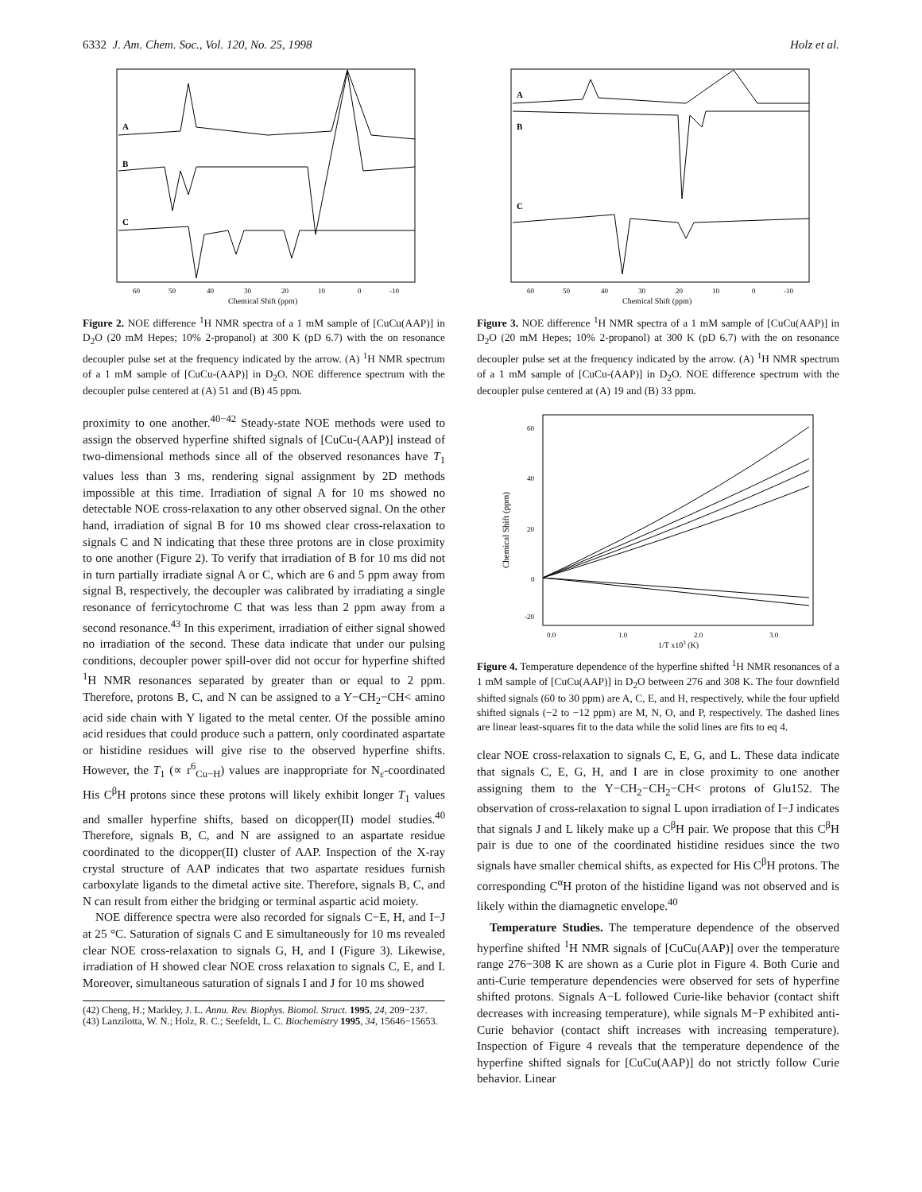6332 J. Am. Chem. Soc., Vol. 120, No. 25, 1998 Holz et al.
A
B
C
60
50
40
30
20
10
0
-10
Chemical Shift (ppm)
Figure 2. NOE difference <sup>1</sup>H NMR spectra of a 1 mM sample of [CuCu(AAP)] in D<sub>2</sub>O (20 mM Hepes; 10% 2-propanol) at 300 K (pD 6.7) with the on resonance decoupler pulse set at the frequency indicated by the arrow. (A) <sup>1</sup>H NMR spectrum of a 1 mM sample of [CuCu-(AAP)] in D<sub>2</sub>O. NOE difference spectrum with the decoupler pulse centered at (A) 51 and (B) 45 ppm.
proximity to one another.<sup>40−42</sup> Steady-state NOE methods were used to assign the observed hyperfine shifted signals of [CuCu-(AAP)] instead of two-dimensional methods since all of the observed resonances have T<sub>1</sub> values less than 3 ms, rendering signal assignment by 2D methods impossible at this time. Irradiation of signal A for 10 ms showed no detectable NOE cross-relaxation to any other observed signal. On the other hand, irradiation of signal B for 10 ms showed clear cross-relaxation to signals C and N indicating that these three protons are in close proximity to one another (Figure 2). To verify that irradiation of B for 10 ms did not in turn partially irradiate signal A or C, which are 6 and 5 ppm away from signal B, respectively, the decoupler was calibrated by irradiating a single resonance of ferricytochrome C that was less than 2 ppm away from a second resonance.<sup>43</sup> In this experiment, irradiation of either signal showed no irradiation of the second. These data indicate that under our pulsing conditions, decoupler power spill-over did not occur for hyperfine shifted <sup>1</sup>H NMR resonances separated by greater than or equal to 2 ppm. Therefore, protons B, C, and N can be assigned to a Y−CH<sub>2</sub>−CH< amino acid side chain with Y ligated to the metal center. Of the possible amino acid residues that could produce such a pattern, only coordinated aspartate or histidine residues will give rise to the observed hyperfine shifts. However, the T<sub>1</sub> (∝ r<sup>6</sup><sub>Cu−H</sub>) values are inappropriate for N<sub>ε</sub>-coordinated His C<sup>β</sup>H protons since these protons will likely exhibit longer T<sub>1</sub> values and smaller hyperfine shifts, based on dicopper(II) model studies.<sup>40</sup> Therefore, signals B, C, and N are assigned to an aspartate residue coordinated to the dicopper(II) cluster of AAP. Inspection of the X-ray crystal structure of AAP indicates that two aspartate residues furnish carboxylate ligands to the dimetal active site. Therefore, signals B, C, and N can result from either the bridging or terminal aspartic acid moiety.
NOE difference spectra were also recorded for signals C−E, H, and I−J at 25 °C. Saturation of signals C and E simultaneously for 10 ms revealed clear NOE cross-relaxation to signals G, H, and I (Figure 3). Likewise, irradiation of H showed clear NOE cross relaxation to signals C, E, and I. Moreover, simultaneous saturation of signals I and J for 10 ms showed
(42) Cheng, H.; Markley, J. L. Annu. Rev. Biophys. Biomol. Struct. 1995, 24, 209−237.
(43) Lanzilotta, W. N.; Holz, R. C.; Seefeldt, L. C. Biochemistry 1995, 34, 15646−15653.
A
B
C
60
50
40
30
20
10
0
-10
Chemical Shift (ppm)
Figure 3. NOE difference <sup>1</sup>H NMR spectra of a 1 mM sample of [CuCu(AAP)] in D<sub>2</sub>O (20 mM Hepes; 10% 2-propanol) at 300 K (pD 6.7) with the on resonance decoupler pulse set at the frequency indicated by the arrow. (A) <sup>1</sup>H NMR spectrum of a 1 mM sample of [CuCu-(AAP)] in D<sub>2</sub>O. NOE difference spectrum with the decoupler pulse centered at (A) 19 and (B) 33 ppm.
Chemical Shift (ppm)
60
40
20
0
-20
0.0
1.0
2.0
3.0
1/T x103 (K)
Figure 4. Temperature dependence of the hyperfine shifted <sup>1</sup>H NMR resonances of a 1 mM sample of [CuCu(AAP)] in D<sub>2</sub>O between 276 and 308 K. The four downfield shifted signals (60 to 30 ppm) are A, C, E, and H, respectively, while the four upfield shifted signals (−2 to −12 ppm) are M, N, O, and P, respectively. The dashed lines are linear least-squares fit to the data while the solid lines are fits to eq 4.
clear NOE cross-relaxation to signals C, E, G, and L. These data indicate that signals C, E, G, H, and I are in close proximity to one another assigning them to the Y−CH<sub>2</sub>−CH<sub>2</sub>−CH< protons of Glu152. The observation of cross-relaxation to signal L upon irradiation of I−J indicates that signals J and L likely make up a C<sup>β</sup>H pair. We propose that this C<sup>β</sup>H pair is due to one of the coordinated histidine residues since the two signals have smaller chemical shifts, as expected for His C<sup>β</sup>H protons. The corresponding C<sup>α</sup>H proton of the histidine ligand was not observed and is likely within the diamagnetic envelope.<sup>40</sup>
Temperature Studies. The temperature dependence of the observed hyperfine shifted <sup>1</sup>H NMR signals of [CuCu(AAP)] over the temperature range 276−308 K are shown as a Curie plot in Figure 4. Both Curie and anti-Curie temperature dependencies were observed for sets of hyperfine shifted protons. Signals A−L followed Curie-like behavior (contact shift decreases with increasing temperature), while signals M−P exhibited anti-Curie behavior (contact shift increases with increasing temperature). Inspection of Figure 4 reveals that the temperature dependence of the hyperfine shifted signals for [CuCu(AAP)] do not strictly follow Curie behavior. Linear